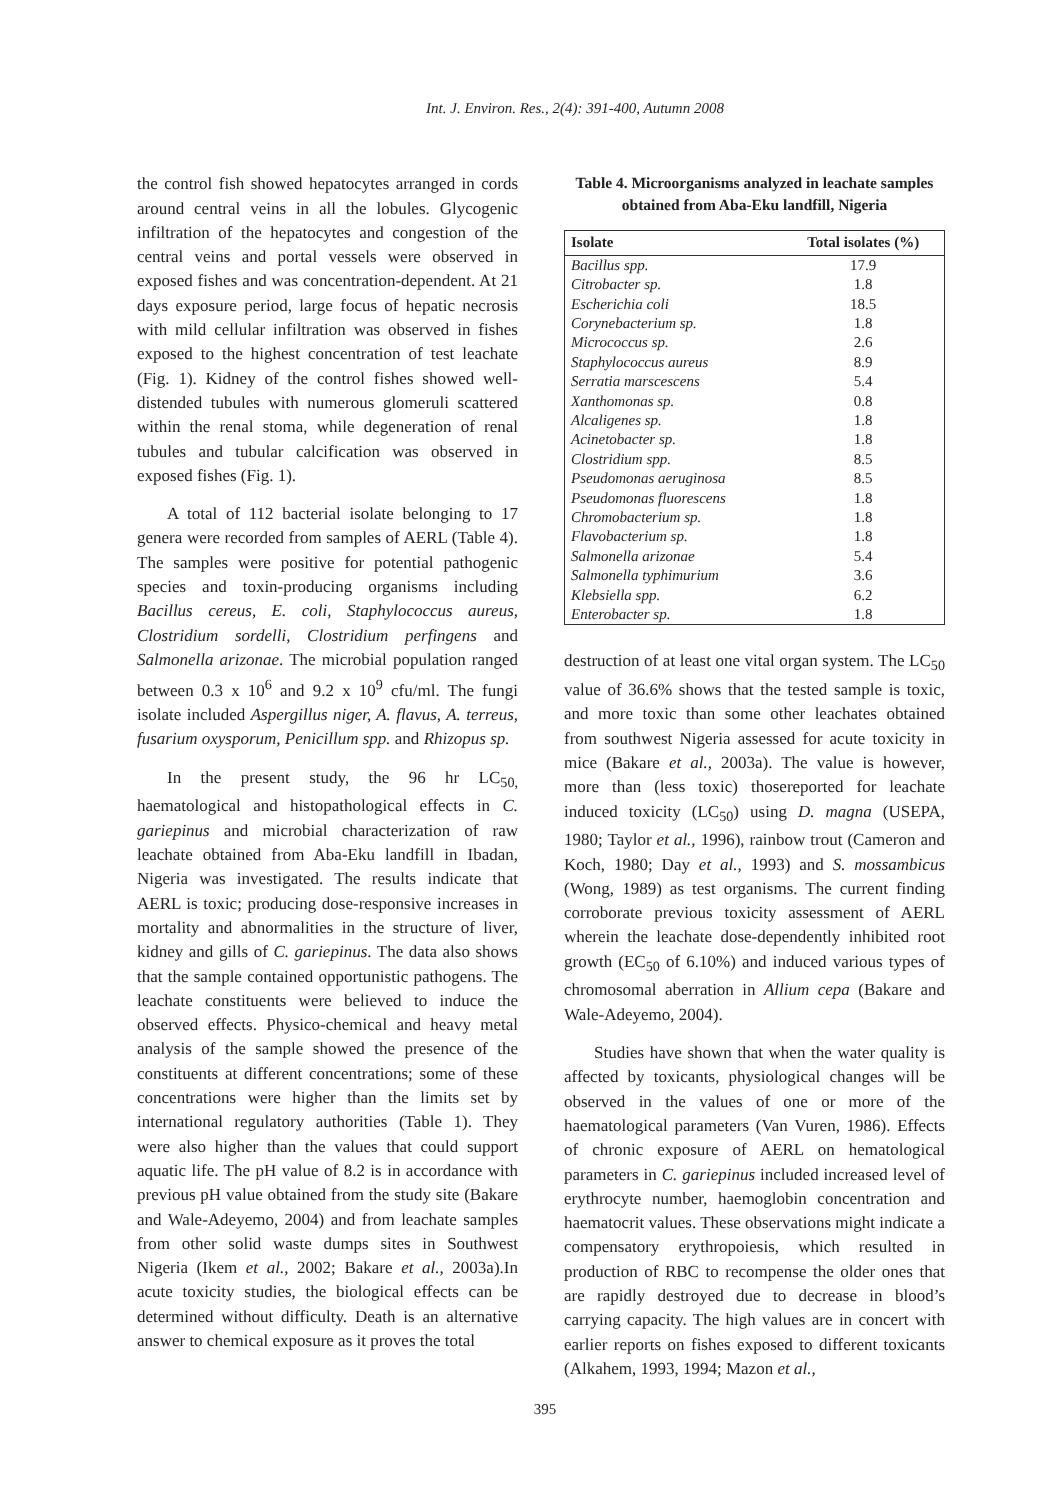Int. J. Environ. Res., 2(4): 391-400, Autumn 2008
the control fish showed hepatocytes arranged in cords around central veins in all the lobules. Glycogenic infiltration of the hepatocytes and congestion of the central veins and portal vessels were observed in exposed fishes and was concentration-dependent. At 21 days exposure period, large focus of hepatic necrosis with mild cellular infiltration was observed in fishes exposed to the highest concentration of test leachate (Fig. 1). Kidney of the control fishes showed well-distended tubules with numerous glomeruli scattered within the renal stoma, while degeneration of renal tubules and tubular calcification was observed in exposed fishes (Fig. 1).
A total of 112 bacterial isolate belonging to 17 genera were recorded from samples of AERL (Table 4). The samples were positive for potential pathogenic species and toxin-producing organisms including Bacillus cereus, E. coli, Staphylococcus aureus, Clostridium sordelli, Clostridium perfingens and Salmonella arizonae. The microbial population ranged between 0.3 x 10<sup>6</sup> and 9.2 x 10<sup>9</sup> cfu/ml. The fungi isolate included Aspergillus niger, A. flavus, A. terreus, fusarium oxysporum, Penicillum spp. and Rhizopus sp.
In the present study, the 96 hr LC<sub>50,</sub> haematological and histopathological effects in C. gariepinus and microbial characterization of raw leachate obtained from Aba-Eku landfill in Ibadan, Nigeria was investigated. The results indicate that AERL is toxic; producing dose-responsive increases in mortality and abnormalities in the structure of liver, kidney and gills of C. gariepinus. The data also shows that the sample contained opportunistic pathogens. The leachate constituents were believed to induce the observed effects. Physico-chemical and heavy metal analysis of the sample showed the presence of the constituents at different concentrations; some of these concentrations were higher than the limits set by international regulatory authorities (Table 1). They were also higher than the values that could support aquatic life. The pH value of 8.2 is in accordance with previous pH value obtained from the study site (Bakare and Wale-Adeyemo, 2004) and from leachate samples from other solid waste dumps sites in Southwest Nigeria (Ikem et al., 2002; Bakare et al., 2003a).In acute toxicity studies, the biological effects can be determined without difficulty. Death is an alternative answer to chemical exposure as it proves the total
Table 4. Microorganisms analyzed in leachate samples obtained from Aba-Eku landfill, Nigeria
| Isolate | Total isolates (%) |
| --- | --- |
| Bacillus spp. | 17.9 |
| Citrobacter sp. | 1.8 |
| Escherichia coli | 18.5 |
| Corynebacterium sp. | 1.8 |
| Micrococcus sp. | 2.6 |
| Staphylococcus aureus | 8.9 |
| Serratia marscescens | 5.4 |
| Xanthomonas sp. | 0.8 |
| Alcaligenes sp. | 1.8 |
| Acinetobacter sp. | 1.8 |
| Clostridium spp. | 8.5 |
| Pseudomonas aeruginosa | 8.5 |
| Pseudomonas fluorescens | 1.8 |
| Chromobacterium sp. | 1.8 |
| Flavobacterium sp. | 1.8 |
| Salmonella arizonae | 5.4 |
| Salmonella typhimurium | 3.6 |
| Klebsiella spp. | 6.2 |
| Enterobacter sp. | 1.8 |
destruction of at least one vital organ system. The LC<sub>50</sub> value of 36.6% shows that the tested sample is toxic, and more toxic than some other leachates obtained from southwest Nigeria assessed for acute toxicity in mice (Bakare et al., 2003a). The value is however, more than (less toxic) thosereported for leachate induced toxicity (LC<sub>50</sub>) using D. magna (USEPA, 1980; Taylor et al., 1996), rainbow trout (Cameron and Koch, 1980; Day et al., 1993) and S. mossambicus (Wong, 1989) as test organisms. The current finding corroborate previous toxicity assessment of AERL wherein the leachate dose-dependently inhibited root growth (EC<sub>50</sub> of 6.10%) and induced various types of chromosomal aberration in Allium cepa (Bakare and Wale-Adeyemo, 2004).
Studies have shown that when the water quality is affected by toxicants, physiological changes will be observed in the values of one or more of the haematological parameters (Van Vuren, 1986). Effects of chronic exposure of AERL on hematological parameters in C. gariepinus included increased level of erythrocyte number, haemoglobin concentration and haematocrit values. These observations might indicate a compensatory erythropoiesis, which resulted in production of RBC to recompense the older ones that are rapidly destroyed due to decrease in blood’s carrying capacity. The high values are in concert with earlier reports on fishes exposed to different toxicants (Alkahem, 1993, 1994; Mazon et al.,
395